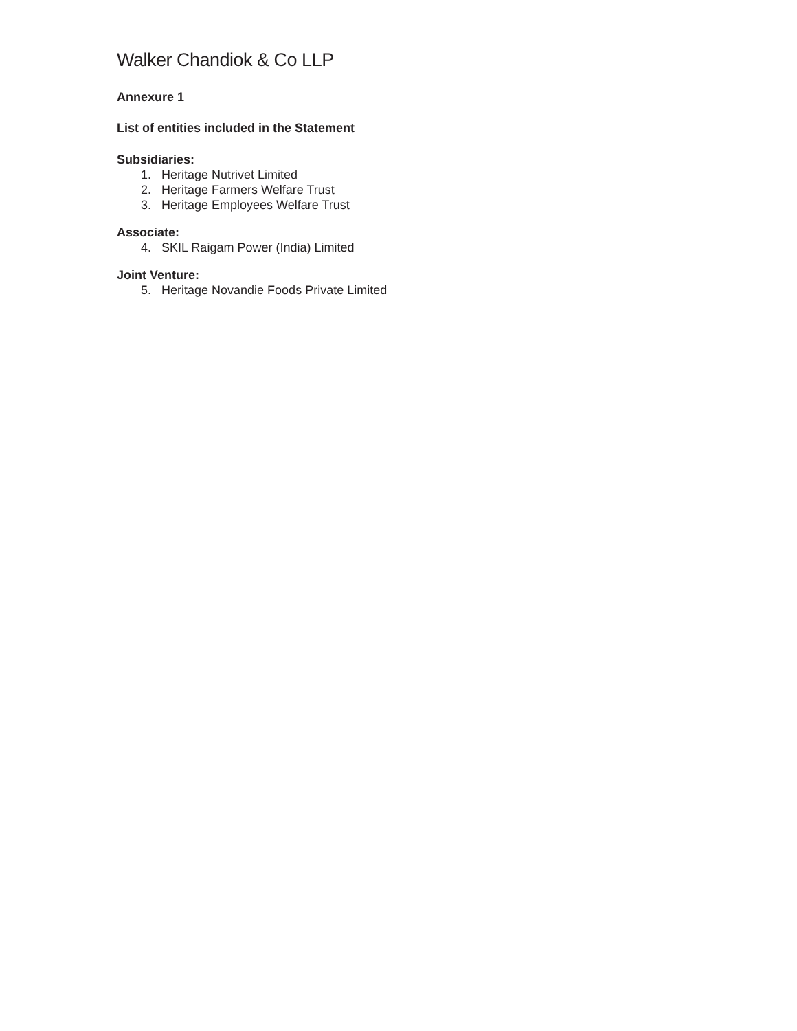Walker Chandiok & Co LLP
Annexure 1
List of entities included in the Statement
Subsidiaries:
1. Heritage Nutrivet Limited
2. Heritage Farmers Welfare Trust
3. Heritage Employees Welfare Trust
Associate:
4. SKIL Raigam Power (India) Limited
Joint Venture:
5. Heritage Novandie Foods Private Limited